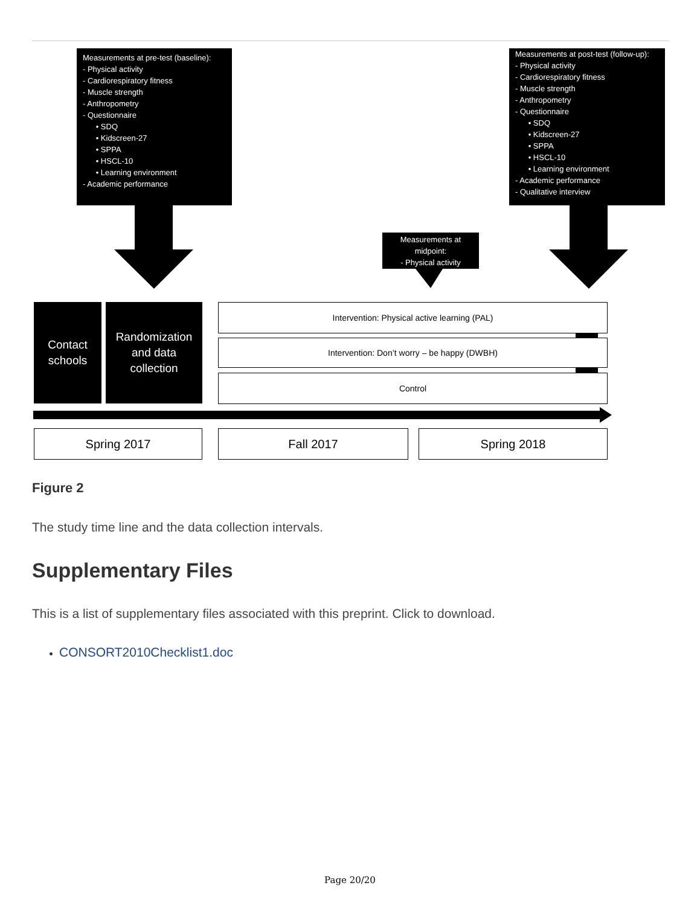Measurements at pre-test (baseline):
- Physical activity
- Cardiorespiratory fitness
- Muscle strength
- Anthropometry
- Questionnaire
• SDQ
• Kidscreen-27
• SPPA
• HSCL-10
• Learning environment
- Academic performance
Measurements at post-test (follow-up):
- Physical activity
- Cardiorespiratory fitness
- Muscle strength
- Anthropometry
- Questionnaire
• SDQ
• Kidscreen-27
• SPPA
• HSCL-10
• Learning environment
- Academic performance
- Qualitative interview
Measurements at midpoint:
- Physical activity
Contact schools
Randomization and data collection
Intervention: Physical active learning (PAL)
Intervention: Don’t worry – be happy (DWBH)
Control
Spring 2017 Fall 2017 Spring 2018
Figure 2
The study time line and the data collection intervals.
Supplementary Files
This is a list of supplementary files associated with this preprint. Click to download.
CONSORT2010Checklist1.doc
Page 20/20